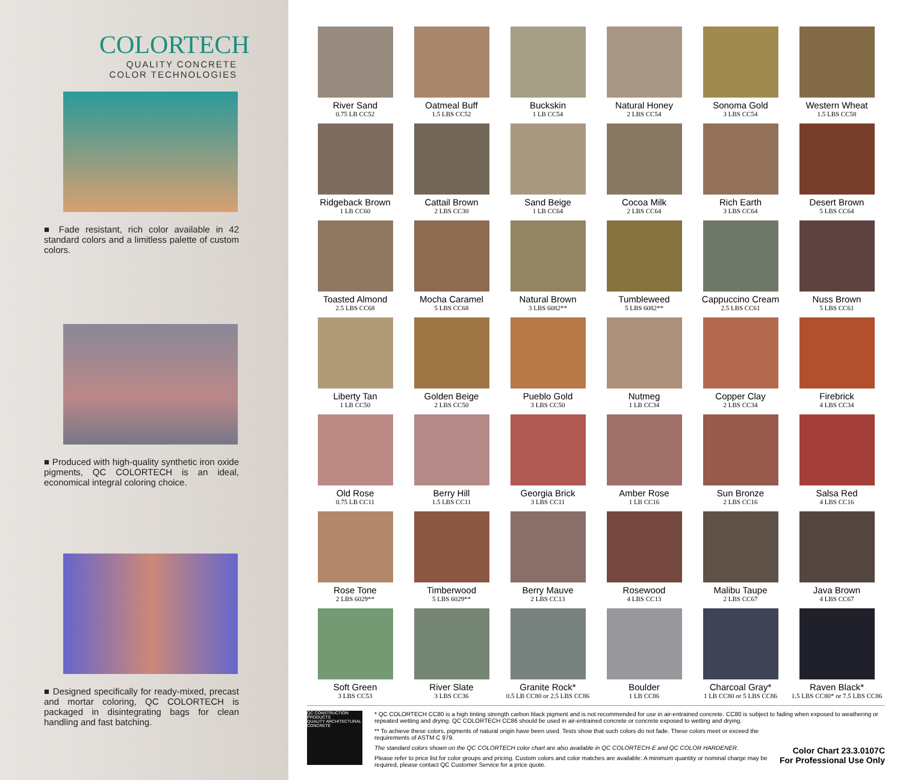COLORTECH
QUALITY CONCRETE
COLOR TECHNOLOGIES
■ Fade resistant, rich color available in 42 standard colors and a limitless palette of custom colors.
■ Produced with high-quality synthetic iron oxide pigments, QC COLORTECH is an ideal, economical integral coloring choice.
■ Designed specifically for ready-mixed, precast and mortar coloring, QC COLORTECH is packaged in disintegrating bags for clean handling and fast batching.
River Sand
0.75 LB CC52
Oatmeal Buff
1.5 LBS CC52
Buckskin
1 LB CC54
Natural Honey
2 LBS CC54
Sonoma Gold
3 LBS CC54
Western Wheat
1.5 LBS CC58
Ridgeback Brown
1 LB CC60
Cattail Brown
2 LBS CC30
Sand Beige
1 LB CC64
Cocoa Milk
2 LBS CC64
Rich Earth
3 LBS CC64
Desert Brown
5 LBS CC64
Toasted Almond
2.5 LBS CC68
Mocha Caramel
5 LBS CC68
Natural Brown
3 LBS 6082**
Tumbleweed
5 LBS 6082**
Cappuccino Cream
2.5 LBS CC61
Nuss Brown
5 LBS CC61
Liberty Tan
1 LB CC50
Golden Beige
2 LBS CC50
Pueblo Gold
3 LBS CC50
Nutmeg
1 LB CC34
Copper Clay
2 LBS CC34
Firebrick
4 LBS CC34
Old Rose
0.75 LB CC11
Berry Hill
1.5 LBS CC11
Georgia Brick
3 LBS CC11
Amber Rose
1 LB CC16
Sun Bronze
2 LBS CC16
Salsa Red
4 LBS CC16
Rose Tone
2 LBS 6029**
Timberwood
5 LBS 6029**
Berry Mauve
2 LBS CC13
Rosewood
4 LBS CC13
Malibu Taupe
2 LBS CC67
Java Brown
4 LBS CC67
Soft Green
3 LBS CC53
River Slate
3 LBS CC36
Granite Rock*
0.5 LB CC80 or 2.5 LBS CC86
Boulder
1 LB CC86
Charcoal Gray*
1 LB CC80 or 5 LBS CC86
Raven Black*
1.5 LBS CC80* or 7.5 LBS CC86
QC CONSTRUCTION PRODUCTS
QUALITY ARCHITECTURAL CONCRETE
* QC COLORTECH CC80 is a high tinting strength carbon black pigment and is not recommended for use in air-entrained concrete. CC80 is subject to fading when exposed to weathering or repeated wetting and drying. QC COLORTECH CC86 should be used in air-entrained concrete or concrete exposed to wetting and drying.
** To achieve these colors, pigments of natural origin have been used. Tests show that such colors do not fade. These colors meet or exceed the requirements of ASTM C 979.
The standard colors shown on the QC COLORTECH color chart are also available in QC COLORTECH-E and QC COLOR HARDENER.
Please refer to price list for color groups and pricing. Custom colors and color matches are available: A minimum quantity or nominal charge may be required, please contact QC Customer Service for a price quote.
Color Chart 23.3.0107C
For Professional Use Only